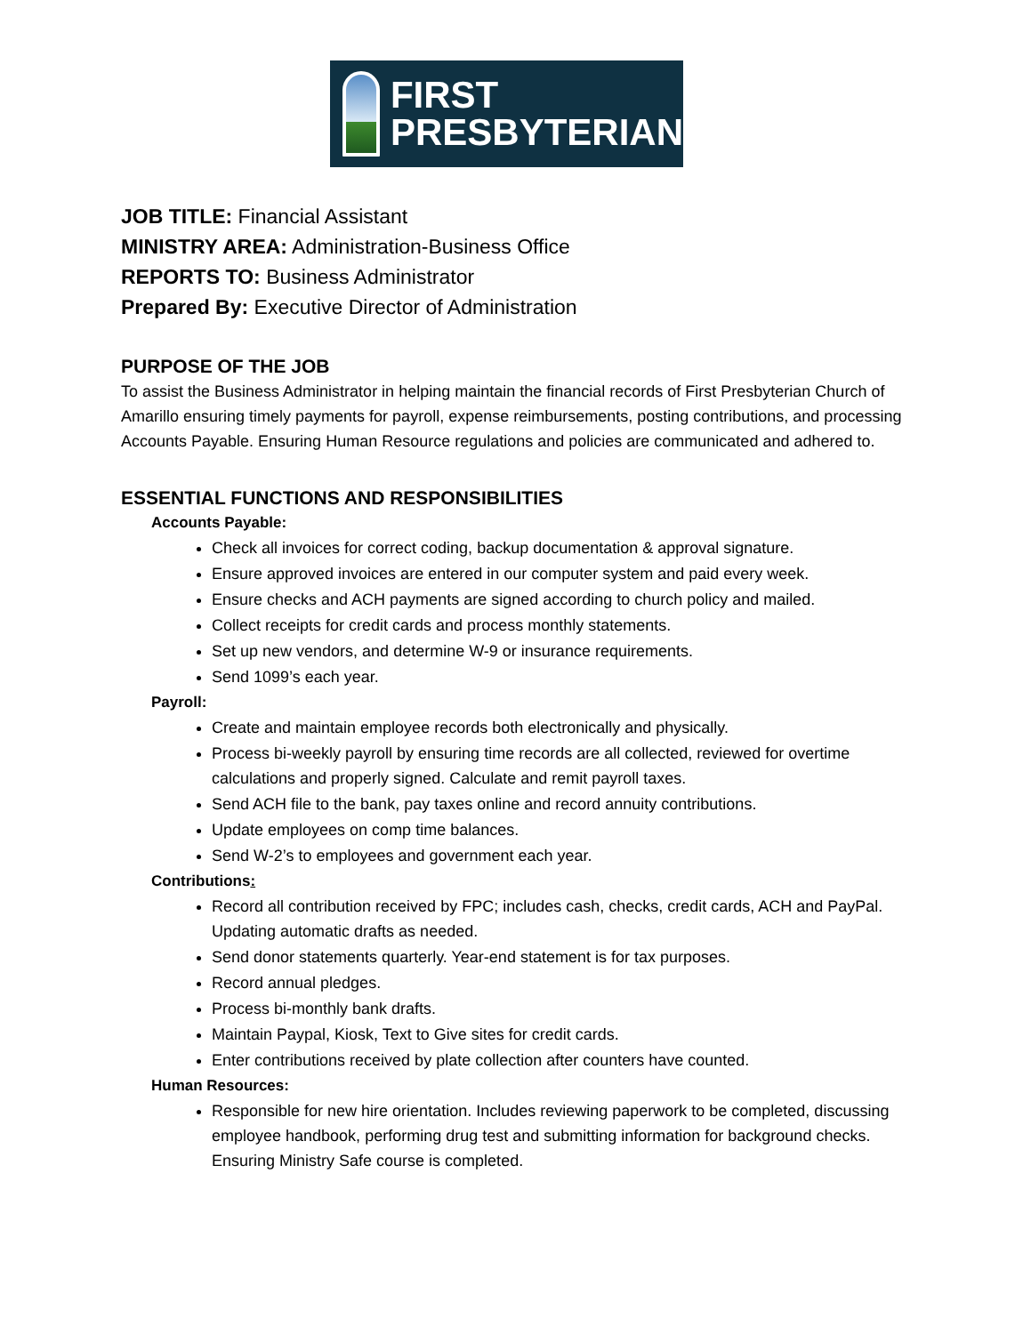FIRST
PRESBYTERIAN
JOB TITLE: Financial Assistant
MINISTRY AREA: Administration-Business Office
REPORTS TO: Business Administrator
Prepared By: Executive Director of Administration
PURPOSE OF THE JOB
To assist the Business Administrator in helping maintain the financial records of First Presbyterian Church of Amarillo ensuring timely payments for payroll, expense reimbursements, posting contributions, and processing Accounts Payable. Ensuring Human Resource regulations and policies are communicated and adhered to.
ESSENTIAL FUNCTIONS AND RESPONSIBILITIES
Accounts Payable:
Check all invoices for correct coding, backup documentation & approval signature.
Ensure approved invoices are entered in our computer system and paid every week.
Ensure checks and ACH payments are signed according to church policy and mailed.
Collect receipts for credit cards and process monthly statements.
Set up new vendors, and determine W-9 or insurance requirements.
Send 1099’s each year.
Payroll:
Create and maintain employee records both electronically and physically.
Process bi-weekly payroll by ensuring time records are all collected, reviewed for overtime calculations and properly signed. Calculate and remit payroll taxes.
Send ACH file to the bank, pay taxes online and record annuity contributions.
Update employees on comp time balances.
Send W-2’s to employees and government each year.
Contributions:
Record all contribution received by FPC; includes cash, checks, credit cards, ACH and PayPal. Updating automatic drafts as needed.
Send donor statements quarterly. Year-end statement is for tax purposes.
Record annual pledges.
Process bi-monthly bank drafts.
Maintain Paypal, Kiosk, Text to Give sites for credit cards.
Enter contributions received by plate collection after counters have counted.
Human Resources:
Responsible for new hire orientation. Includes reviewing paperwork to be completed, discussing employee handbook, performing drug test and submitting information for background checks. Ensuring Ministry Safe course is completed.